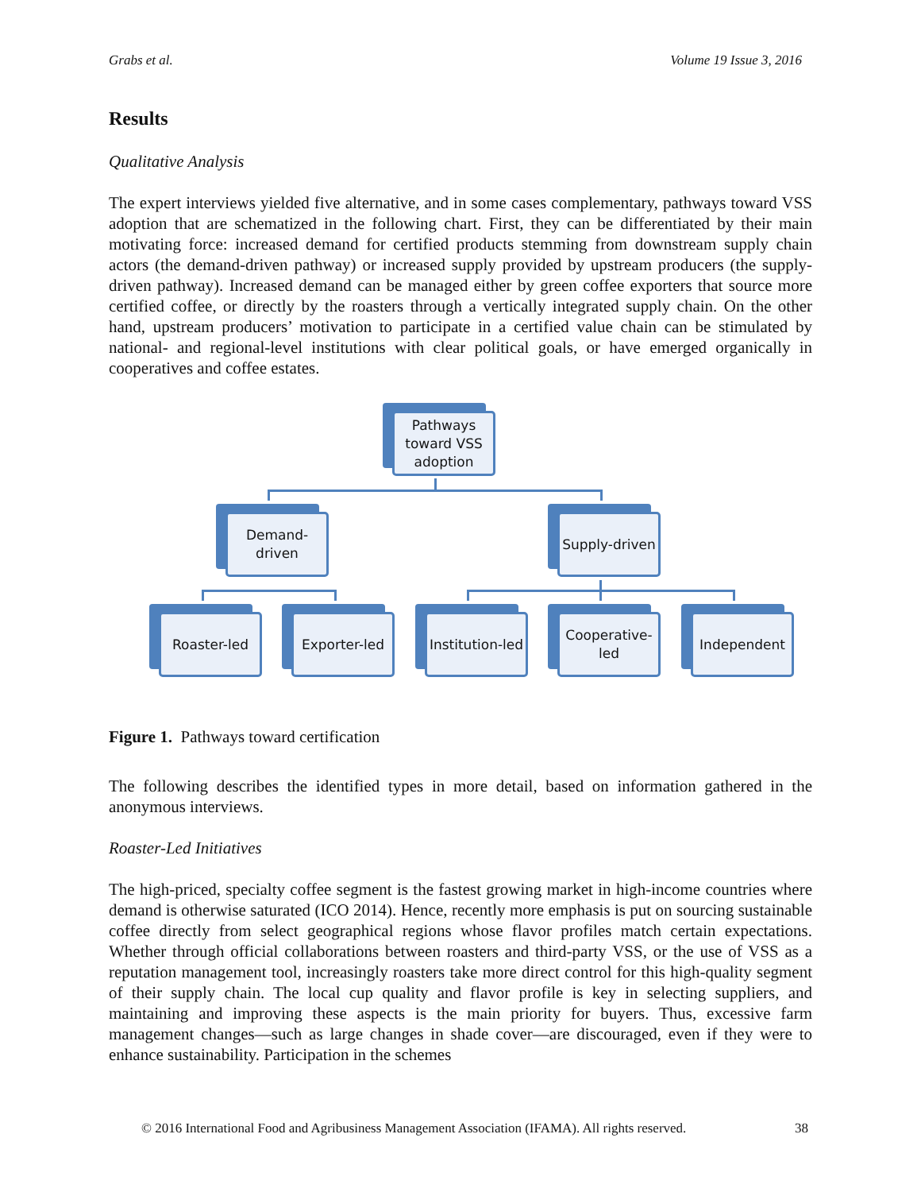Grabs et al. Volume 19 Issue 3, 2016
Results
Qualitative Analysis
The expert interviews yielded five alternative, and in some cases complementary, pathways toward VSS adoption that are schematized in the following chart. First, they can be differentiated by their main motivating force: increased demand for certified products stemming from downstream supply chain actors (the demand-driven pathway) or increased supply provided by upstream producers (the supply-driven pathway). Increased demand can be managed either by green coffee exporters that source more certified coffee, or directly by the roasters through a vertically integrated supply chain. On the other hand, upstream producers’ motivation to participate in a certified value chain can be stimulated by national- and regional-level institutions with clear political goals, or have emerged organically in cooperatives and coffee estates.
Pathways toward VSS adoption
Demand-driven Supply-driven
Roaster-led Exporter-led
Institution-led
Cooperative-led
Independent
Figure 1. Pathways toward certification
The following describes the identified types in more detail, based on information gathered in the anonymous interviews.
Roaster-Led Initiatives
The high-priced, specialty coffee segment is the fastest growing market in high-income countries where demand is otherwise saturated (ICO 2014). Hence, recently more emphasis is put on sourcing sustainable coffee directly from select geographical regions whose flavor profiles match certain expectations. Whether through official collaborations between roasters and third-party VSS, or the use of VSS as a reputation management tool, increasingly roasters take more direct control for this high-quality segment of their supply chain. The local cup quality and flavor profile is key in selecting suppliers, and maintaining and improving these aspects is the main priority for buyers. Thus, excessive farm management changes—such as large changes in shade cover—are discouraged, even if they were to enhance sustainability. Participation in the schemes
© 2016 International Food and Agribusiness Management Association (IFAMA). All rights reserved. 38